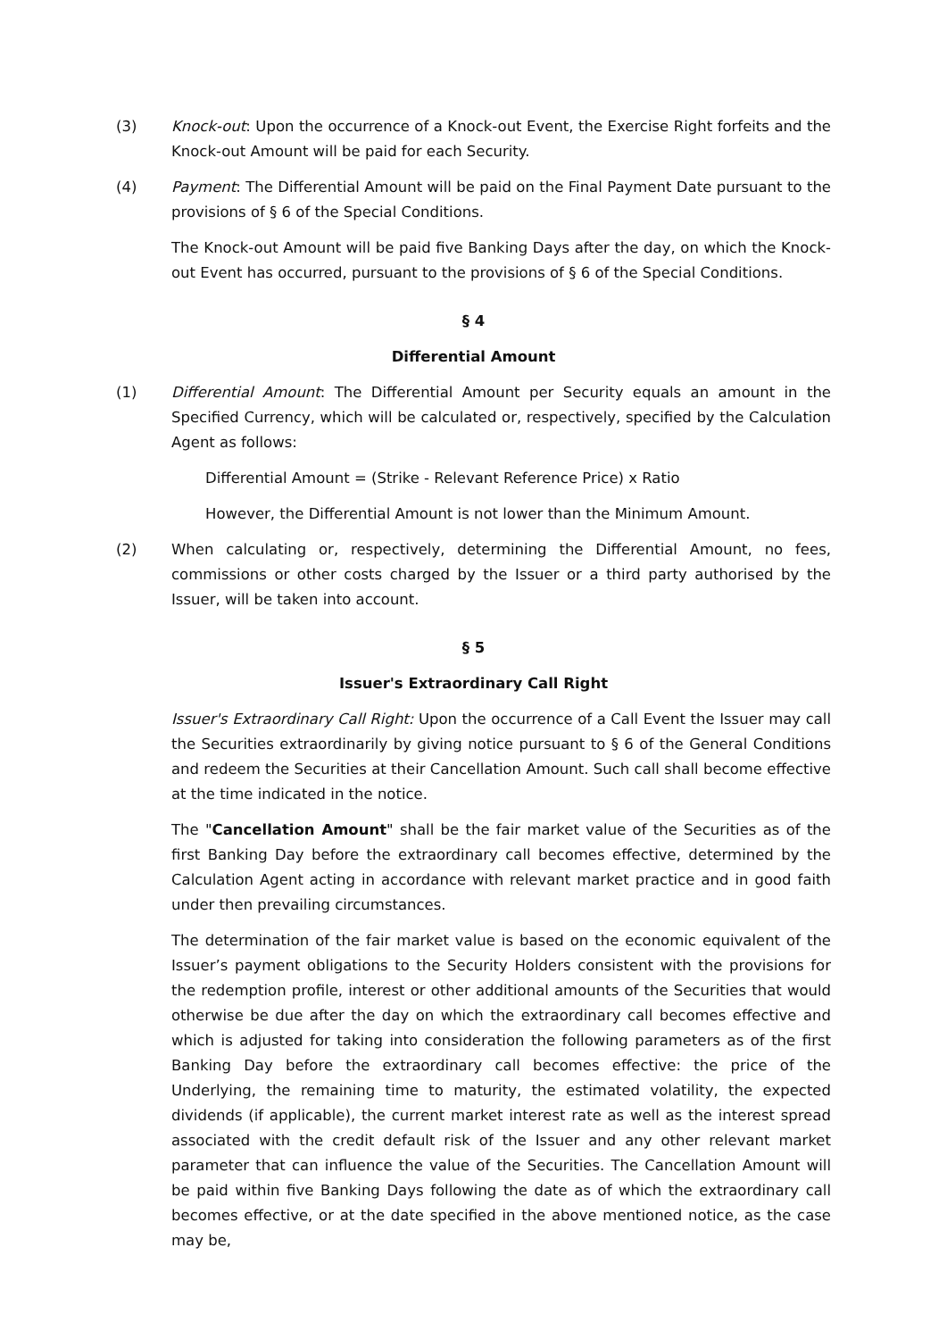(3) Knock-out: Upon the occurrence of a Knock-out Event, the Exercise Right forfeits and the Knock-out Amount will be paid for each Security.
(4) Payment: The Differential Amount will be paid on the Final Payment Date pursuant to the provisions of § 6 of the Special Conditions.
The Knock-out Amount will be paid five Banking Days after the day, on which the Knock-out Event has occurred, pursuant to the provisions of § 6 of the Special Conditions.
§ 4
Differential Amount
(1) Differential Amount: The Differential Amount per Security equals an amount in the Specified Currency, which will be calculated or, respectively, specified by the Calculation Agent as follows:
Differential Amount = (Strike - Relevant Reference Price) x Ratio
However, the Differential Amount is not lower than the Minimum Amount.
(2) When calculating or, respectively, determining the Differential Amount, no fees, commissions or other costs charged by the Issuer or a third party authorised by the Issuer, will be taken into account.
§ 5
Issuer's Extraordinary Call Right
Issuer's Extraordinary Call Right: Upon the occurrence of a Call Event the Issuer may call the Securities extraordinarily by giving notice pursuant to § 6 of the General Conditions and redeem the Securities at their Cancellation Amount. Such call shall become effective at the time indicated in the notice.
The "Cancellation Amount" shall be the fair market value of the Securities as of the first Banking Day before the extraordinary call becomes effective, determined by the Calculation Agent acting in accordance with relevant market practice and in good faith under then prevailing circumstances.
The determination of the fair market value is based on the economic equivalent of the Issuer’s payment obligations to the Security Holders consistent with the provisions for the redemption profile, interest or other additional amounts of the Securities that would otherwise be due after the day on which the extraordinary call becomes effective and which is adjusted for taking into consideration the following parameters as of the first Banking Day before the extraordinary call becomes effective: the price of the Underlying, the remaining time to maturity, the estimated volatility, the expected dividends (if applicable), the current market interest rate as well as the interest spread associated with the credit default risk of the Issuer and any other relevant market parameter that can influence the value of the Securities. The Cancellation Amount will be paid within five Banking Days following the date as of which the extraordinary call becomes effective, or at the date specified in the above mentioned notice, as the case may be,